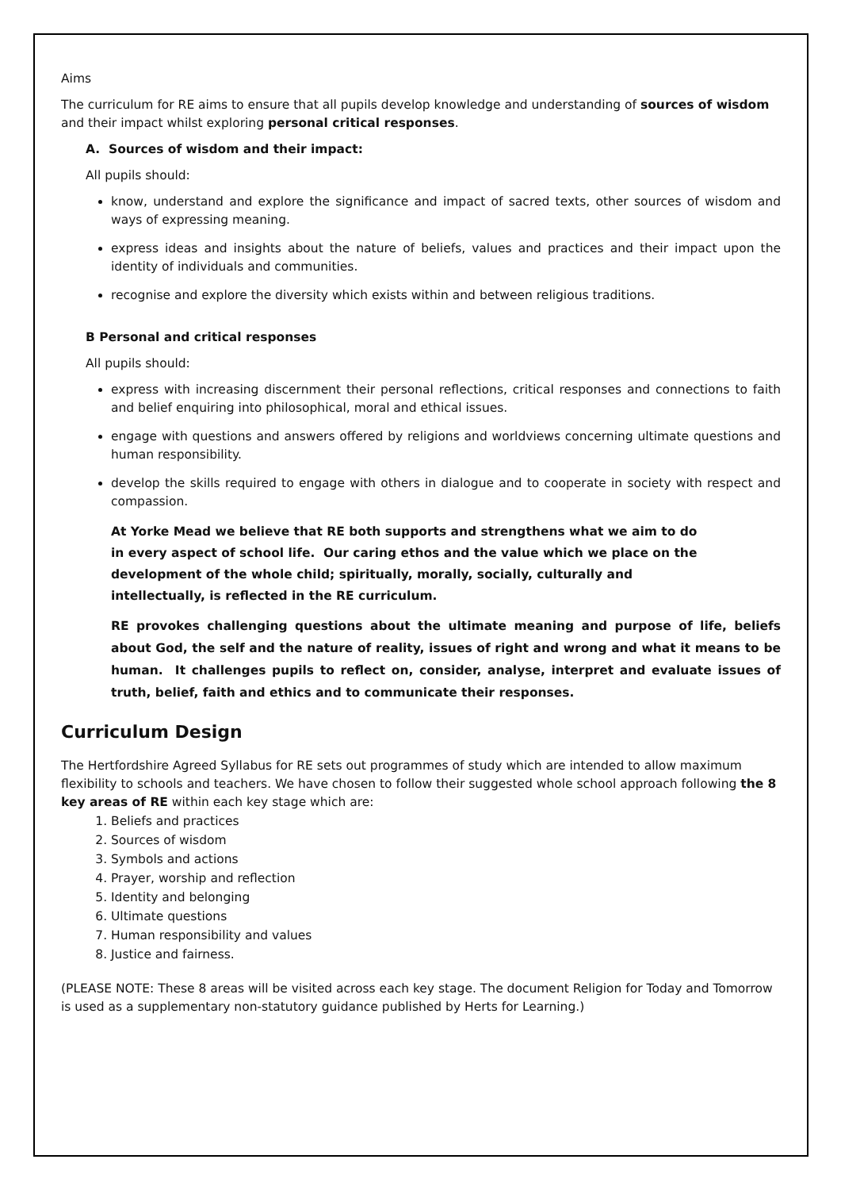Aims
The curriculum for RE aims to ensure that all pupils develop knowledge and understanding of sources of wisdom and their impact whilst exploring personal critical responses.
A. Sources of wisdom and their impact:
All pupils should:
know, understand and explore the significance and impact of sacred texts, other sources of wisdom and ways of expressing meaning.
express ideas and insights about the nature of beliefs, values and practices and their impact upon the identity of individuals and communities.
recognise and explore the diversity which exists within and between religious traditions.
B Personal and critical responses
All pupils should:
express with increasing discernment their personal reflections, critical responses and connections to faith and belief enquiring into philosophical, moral and ethical issues.
engage with questions and answers offered by religions and worldviews concerning ultimate questions and human responsibility.
develop the skills required to engage with others in dialogue and to cooperate in society with respect and compassion.
At Yorke Mead we believe that RE both supports and strengthens what we aim to do in every aspect of school life. Our caring ethos and the value which we place on the development of the whole child; spiritually, morally, socially, culturally and intellectually, is reflected in the RE curriculum.
RE provokes challenging questions about the ultimate meaning and purpose of life, beliefs about God, the self and the nature of reality, issues of right and wrong and what it means to be human. It challenges pupils to reflect on, consider, analyse, interpret and evaluate issues of truth, belief, faith and ethics and to communicate their responses.
Curriculum Design
The Hertfordshire Agreed Syllabus for RE sets out programmes of study which are intended to allow maximum flexibility to schools and teachers. We have chosen to follow their suggested whole school approach following the 8 key areas of RE within each key stage which are:
1. Beliefs and practices
2. Sources of wisdom
3. Symbols and actions
4. Prayer, worship and reflection
5. Identity and belonging
6. Ultimate questions
7. Human responsibility and values
8. Justice and fairness.
(PLEASE NOTE: These 8 areas will be visited across each key stage. The document Religion for Today and Tomorrow is used as a supplementary non-statutory guidance published by Herts for Learning.)